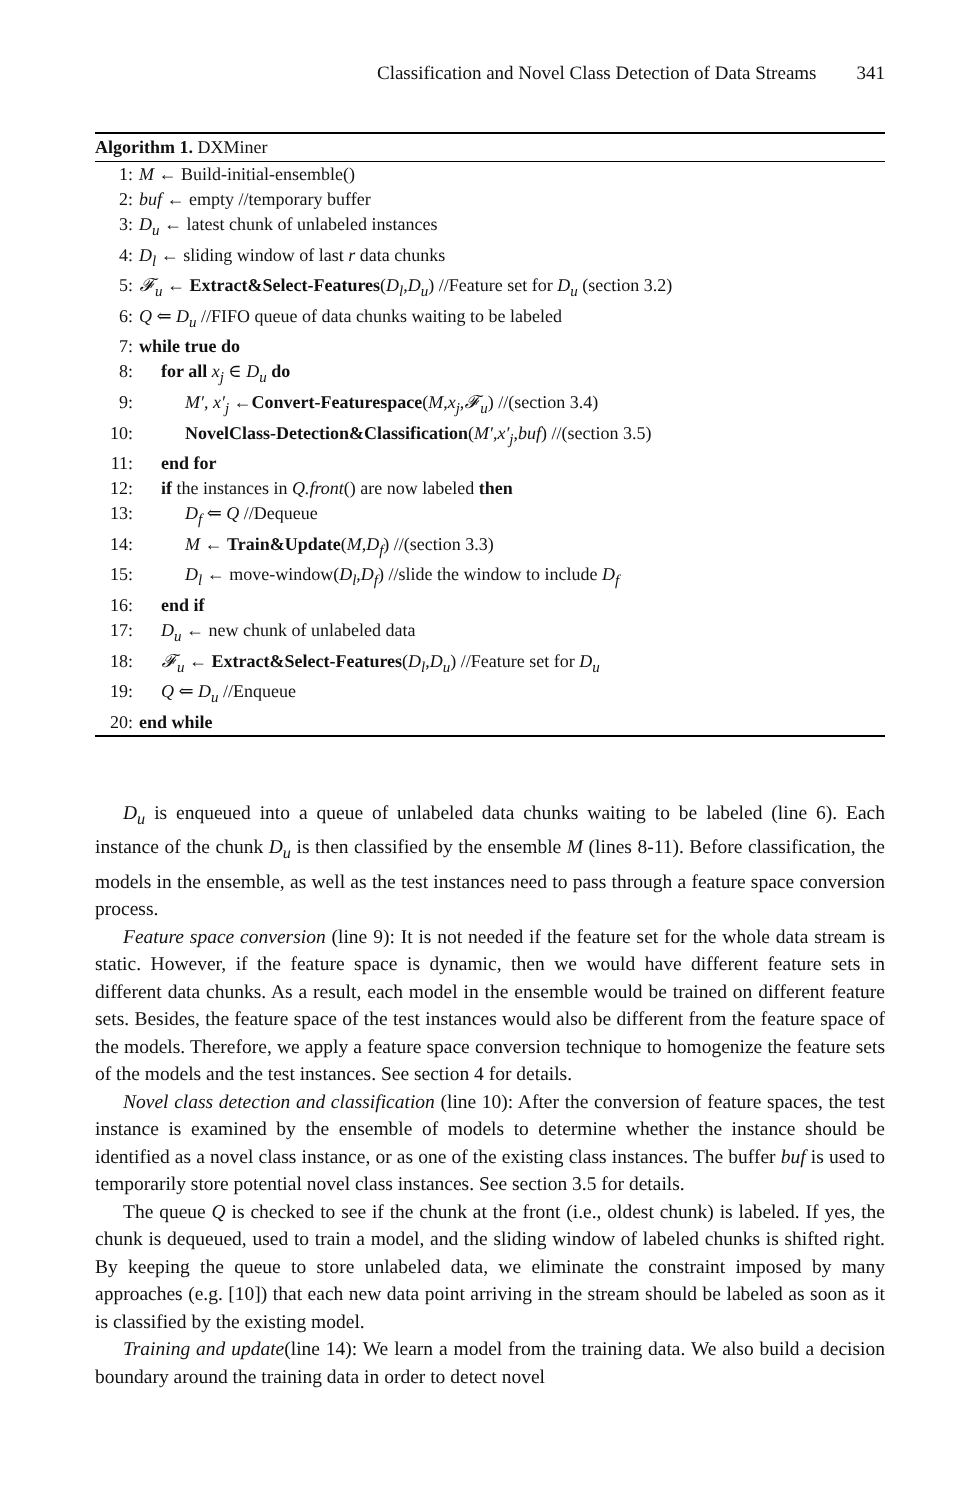Classification and Novel Class Detection of Data Streams 341
Algorithm 1. DXMiner
1: M ← Build-initial-ensemble()
2: buf ← empty //temporary buffer
3: D<sub>u</sub> ← latest chunk of unlabeled instances
4: D<sub>l</sub> ← sliding window of last r data chunks
5: 𝓕<sub>u</sub> ← Extract&Select-Features(D<sub>l</sub>,D<sub>u</sub>) //Feature set for D<sub>u</sub> (section 3.2)
6: Q ⇐ D<sub>u</sub> //FIFO queue of data chunks waiting to be labeled
7: while true do
8: for all x<sub>j</sub> ∈ D<sub>u</sub> do
9: M′, x′<sub>j</sub> ←Convert-Featurespace(M,x<sub>j</sub>,𝓕<sub>u</sub>) //(section 3.4)
10: NovelClass-Detection&Classification(M′,x′<sub>j</sub>,buf) //(section 3.5)
11: end for
12: if the instances in Q.front() are now labeled then
13: D<sub>f</sub> ⇐ Q //Dequeue
14: M ← Train&Update(M,D<sub>f</sub>) //(section 3.3)
15: D<sub>l</sub> ← move-window(D<sub>l</sub>,D<sub>f</sub>) //slide the window to include D<sub>f</sub>
16: end if
17: D<sub>u</sub> ← new chunk of unlabeled data
18: 𝓕<sub>u</sub> ← Extract&Select-Features(D<sub>l</sub>,D<sub>u</sub>) //Feature set for D<sub>u</sub>
19: Q ⇐ D<sub>u</sub> //Enqueue
20: end while
D<sub>u</sub> is enqueued into a queue of unlabeled data chunks waiting to be labeled (line 6). Each instance of the chunk D<sub>u</sub> is then classified by the ensemble M (lines 8-11). Before classification, the models in the ensemble, as well as the test instances need to pass through a feature space conversion process.
Feature space conversion (line 9): It is not needed if the feature set for the whole data stream is static. However, if the feature space is dynamic, then we would have different feature sets in different data chunks. As a result, each model in the ensemble would be trained on different feature sets. Besides, the feature space of the test instances would also be different from the feature space of the models. Therefore, we apply a feature space conversion technique to homogenize the feature sets of the models and the test instances. See section 4 for details.
Novel class detection and classification (line 10): After the conversion of feature spaces, the test instance is examined by the ensemble of models to determine whether the instance should be identified as a novel class instance, or as one of the existing class instances. The buffer buf is used to temporarily store potential novel class instances. See section 3.5 for details.
The queue Q is checked to see if the chunk at the front (i.e., oldest chunk) is labeled. If yes, the chunk is dequeued, used to train a model, and the sliding window of labeled chunks is shifted right. By keeping the queue to store unlabeled data, we eliminate the constraint imposed by many approaches (e.g. [10]) that each new data point arriving in the stream should be labeled as soon as it is classified by the existing model.
Training and update(line 14): We learn a model from the training data. We also build a decision boundary around the training data in order to detect novel